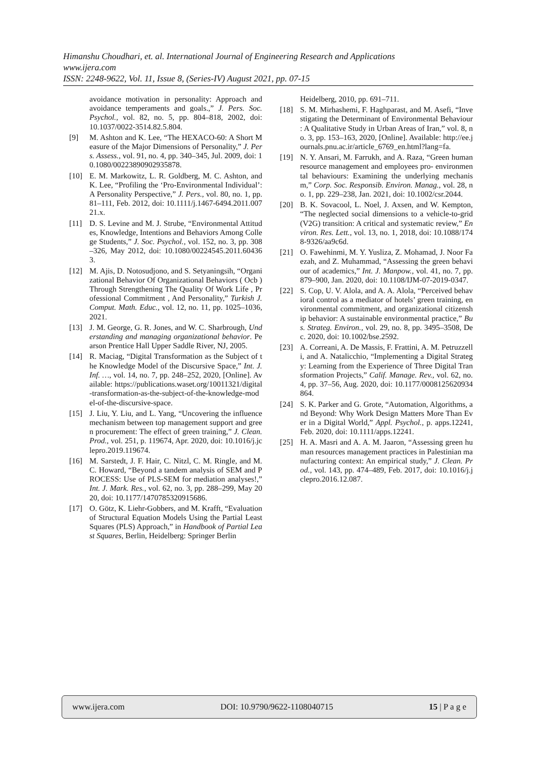Himanshu Choudhari, et. al. International Journal of Engineering Research and Applications
www.ijera.com
ISSN: 2248-9622, Vol. 11, Issue 8, (Series-IV) August 2021, pp. 07-15
avoidance motivation in personality: Approach and avoidance temperaments and goals.,” J. Pers. Soc. Psychol., vol. 82, no. 5, pp. 804–818, 2002, doi: 10.1037/0022-3514.82.5.804.
[9] M. Ashton and K. Lee, “The HEXACO-60: A Short Measure of the Major Dimensions of Personality,” J. Pers. Assess., vol. 91, no. 4, pp. 340–345, Jul. 2009, doi: 10.1080/00223890902935878.
[10] E. M. Markowitz, L. R. Goldberg, M. C. Ashton, and K. Lee, “Profiling the ‘Pro-Environmental Individual’: A Personality Perspective,” J. Pers., vol. 80, no. 1, pp. 81–111, Feb. 2012, doi: 10.1111/j.1467-6494.2011.00721.x.
[11] D. S. Levine and M. J. Strube, “Environmental Attitudes, Knowledge, Intentions and Behaviors Among College Students,” J. Soc. Psychol., vol. 152, no. 3, pp. 308–326, May 2012, doi: 10.1080/00224545.2011.604363.
[12] M. Ajis, D. Notosudjono, and S. Setyaningsih, “Organizational Behavior Of Organizational Behaviors ( Ocb ) Through Strengthening The Quality Of Work Life , Professional Commitment , And Personality,” Turkish J. Comput. Math. Educ., vol. 12, no. 11, pp. 1025–1036, 2021.
[13] J. M. George, G. R. Jones, and W. C. Sharbrough, Understanding and managing organizational behavior. Pearson Prentice Hall Upper Saddle River, NJ, 2005.
[14] R. Maciag, “Digital Transformation as the Subject of the Knowledge Model of the Discursive Space,” Int. J. Inf. …, vol. 14, no. 7, pp. 248–252, 2020, [Online]. Available: https://publications.waset.org/10011321/digital-transformation-as-the-subject-of-the-knowledge-model-of-the-discursive-space.
[15] J. Liu, Y. Liu, and L. Yang, “Uncovering the influence mechanism between top management support and green procurement: The effect of green training,” J. Clean. Prod., vol. 251, p. 119674, Apr. 2020, doi: 10.1016/j.jclepro.2019.119674.
[16] M. Sarstedt, J. F. Hair, C. Nitzl, C. M. Ringle, and M. C. Howard, “Beyond a tandem analysis of SEM and PROCESS: Use of PLS-SEM for mediation analyses!,” Int. J. Mark. Res., vol. 62, no. 3, pp. 288–299, May 2020, doi: 10.1177/1470785320915686.
[17] O. Götz, K. Liehr-Gobbers, and M. Krafft, “Evaluation of Structural Equation Models Using the Partial Least Squares (PLS) Approach,” in Handbook of Partial Least Squares, Berlin, Heidelberg: Springer Berlin
Heidelberg, 2010, pp. 691–711.
[18] S. M. Mirhashemi, F. Haghparast, and M. Asefi, “Investigating the Determinant of Environmental Behaviour : A Qualitative Study in Urban Areas of Iran,” vol. 8, no. 3, pp. 153–163, 2020, [Online]. Available: http://ee.journals.pnu.ac.ir/article_6769_en.html?lang=fa.
[19] N. Y. Ansari, M. Farrukh, and A. Raza, “Green human resource management and employees pro‐ environmental behaviours: Examining the underlying mechanism,” Corp. Soc. Responsib. Environ. Manag., vol. 28, no. 1, pp. 229–238, Jan. 2021, doi: 10.1002/csr.2044.
[20] B. K. Sovacool, L. Noel, J. Axsen, and W. Kempton, “The neglected social dimensions to a vehicle-to-grid (V2G) transition: A critical and systematic review,” Environ. Res. Lett., vol. 13, no. 1, 2018, doi: 10.1088/1748-9326/aa9c6d.
[21] O. Fawehinmi, M. Y. Yusliza, Z. Mohamad, J. Noor Faezah, and Z. Muhammad, “Assessing the green behaviour of academics,” Int. J. Manpow., vol. 41, no. 7, pp. 879–900, Jan. 2020, doi: 10.1108/IJM-07-2019-0347.
[22] S. Cop, U. V. Alola, and A. A. Alola, “Perceived behavioral control as a mediator of hotels’ green training, environmental commitment, and organizational citizenship behavior: A sustainable environmental practice,” Bus. Strateg. Environ., vol. 29, no. 8, pp. 3495–3508, Dec. 2020, doi: 10.1002/bse.2592.
[23] A. Correani, A. De Massis, F. Frattini, A. M. Petruzzelli, and A. Natalicchio, “Implementing a Digital Strategy: Learning from the Experience of Three Digital Transformation Projects,” Calif. Manage. Rev., vol. 62, no. 4, pp. 37–56, Aug. 2020, doi: 10.1177/0008125620934864.
[24] S. K. Parker and G. Grote, “Automation, Algorithms, and Beyond: Why Work Design Matters More Than Ever in a Digital World,” Appl. Psychol., p. apps.12241, Feb. 2020, doi: 10.1111/apps.12241.
[25] H. A. Masri and A. A. M. Jaaron, “Assessing green human resources management practices in Palestinian manufacturing context: An empirical study,” J. Clean. Prod., vol. 143, pp. 474–489, Feb. 2017, doi: 10.1016/j.jclepro.2016.12.087.
www.ijera.com DOI: 10.9790/9622-1108040715 15 | P a g e